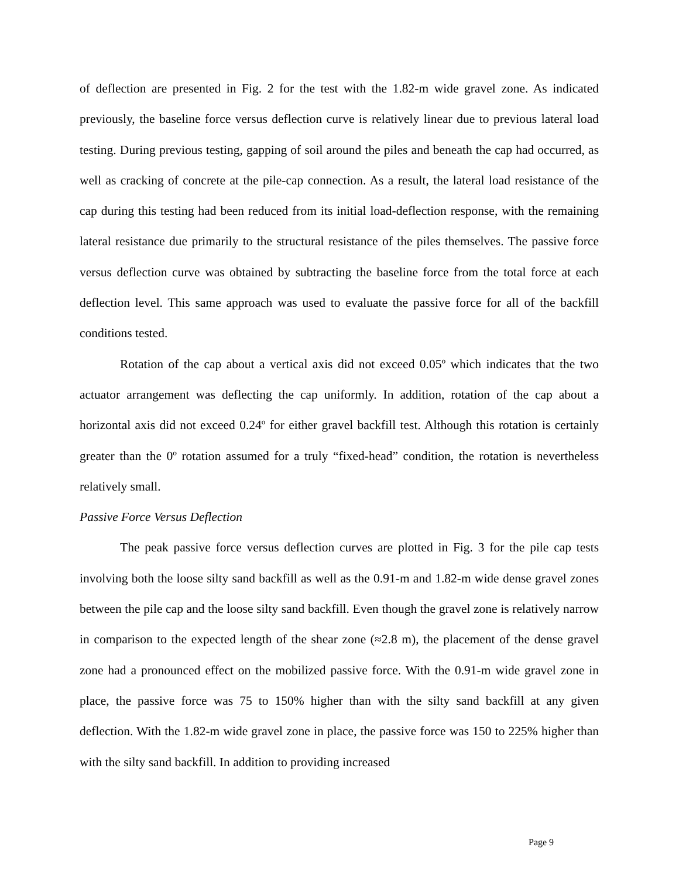of deflection are presented in Fig. 2 for the test with the 1.82-m wide gravel zone. As indicated previously, the baseline force versus deflection curve is relatively linear due to previous lateral load testing. During previous testing, gapping of soil around the piles and beneath the cap had occurred, as well as cracking of concrete at the pile-cap connection. As a result, the lateral load resistance of the cap during this testing had been reduced from its initial load-deflection response, with the remaining lateral resistance due primarily to the structural resistance of the piles themselves. The passive force versus deflection curve was obtained by subtracting the baseline force from the total force at each deflection level. This same approach was used to evaluate the passive force for all of the backfill conditions tested.
Rotation of the cap about a vertical axis did not exceed 0.05º which indicates that the two actuator arrangement was deflecting the cap uniformly. In addition, rotation of the cap about a horizontal axis did not exceed 0.24º for either gravel backfill test. Although this rotation is certainly greater than the 0º rotation assumed for a truly “fixed-head” condition, the rotation is nevertheless relatively small.
Passive Force Versus Deflection
The peak passive force versus deflection curves are plotted in Fig. 3 for the pile cap tests involving both the loose silty sand backfill as well as the 0.91-m and 1.82-m wide dense gravel zones between the pile cap and the loose silty sand backfill. Even though the gravel zone is relatively narrow in comparison to the expected length of the shear zone (≈2.8 m), the placement of the dense gravel zone had a pronounced effect on the mobilized passive force. With the 0.91-m wide gravel zone in place, the passive force was 75 to 150% higher than with the silty sand backfill at any given deflection. With the 1.82-m wide gravel zone in place, the passive force was 150 to 225% higher than with the silty sand backfill. In addition to providing increased
Page 9